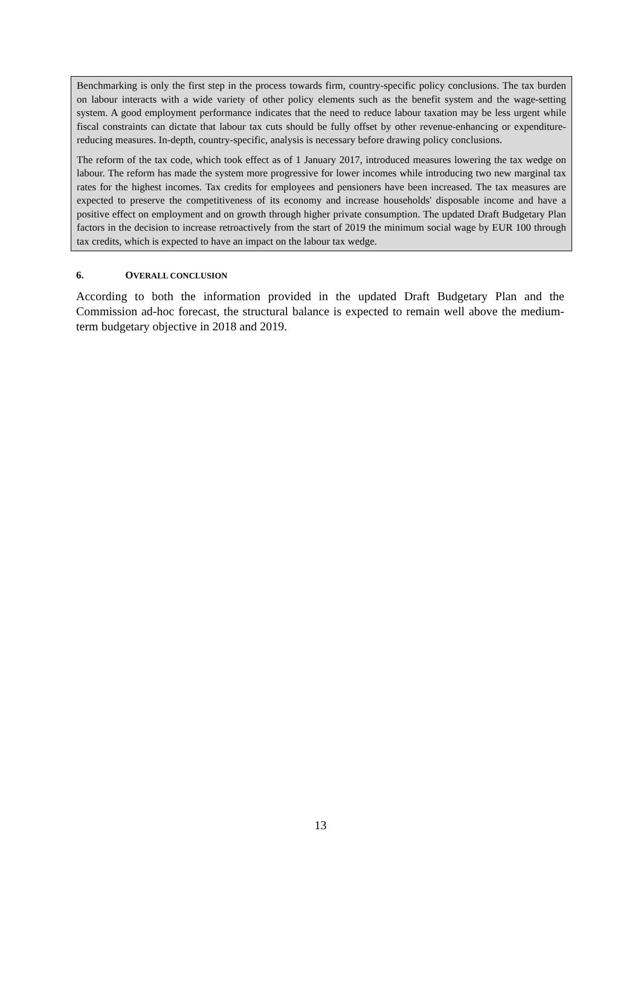Benchmarking is only the first step in the process towards firm, country-specific policy conclusions. The tax burden on labour interacts with a wide variety of other policy elements such as the benefit system and the wage-setting system. A good employment performance indicates that the need to reduce labour taxation may be less urgent while fiscal constraints can dictate that labour tax cuts should be fully offset by other revenue-enhancing or expenditure-reducing measures. In-depth, country-specific, analysis is necessary before drawing policy conclusions.
The reform of the tax code, which took effect as of 1 January 2017, introduced measures lowering the tax wedge on labour. The reform has made the system more progressive for lower incomes while introducing two new marginal tax rates for the highest incomes. Tax credits for employees and pensioners have been increased. The tax measures are expected to preserve the competitiveness of its economy and increase households' disposable income and have a positive effect on employment and on growth through higher private consumption. The updated Draft Budgetary Plan factors in the decision to increase retroactively from the start of 2019 the minimum social wage by EUR 100 through tax credits, which is expected to have an impact on the labour tax wedge.
6. OVERALL CONCLUSION
According to both the information provided in the updated Draft Budgetary Plan and the Commission ad-hoc forecast, the structural balance is expected to remain well above the medium-term budgetary objective in 2018 and 2019.
13